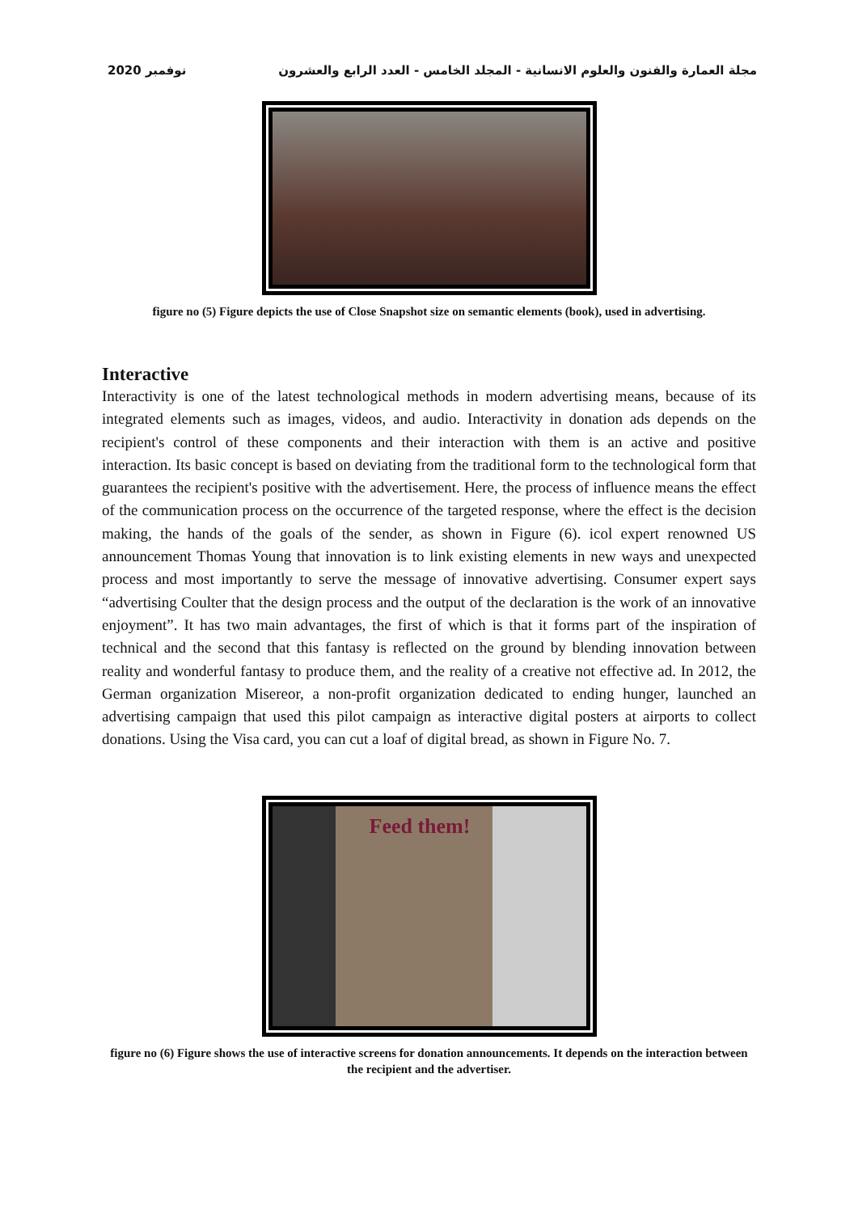2020 نوفمبر مجلة العمارة والفنون والعلوم الانسانية - المجلد الخامس - العدد الرابع والعشرون
figure no (5) Figure depicts the use of Close Snapshot size on semantic elements (book), used in advertising.
Interactive
Interactivity is one of the latest technological methods in modern advertising means, because of its integrated elements such as images, videos, and audio. Interactivity in donation ads depends on the recipient's control of these components and their interaction with them is an active and positive interaction. Its basic concept is based on deviating from the traditional form to the technological form that guarantees the recipient's positive with the advertisement. Here, the process of influence means the effect of the communication process on the occurrence of the targeted response, where the effect is the decision making, the hands of the goals of the sender, as shown in Figure (6). icol expert renowned US announcement Thomas Young that innovation is to link existing elements in new ways and unexpected process and most importantly to serve the message of innovative advertising. Consumer expert says “advertising Coulter that the design process and the output of the declaration is the work of an innovative enjoyment”. It has two main advantages, the first of which is that it forms part of the inspiration of technical and the second that this fantasy is reflected on the ground by blending innovation between reality and wonderful fantasy to produce them, and the reality of a creative not effective ad. In 2012, the German organization Misereor, a non-profit organization dedicated to ending hunger, launched an advertising campaign that used this pilot campaign as interactive digital posters at airports to collect donations. Using the Visa card, you can cut a loaf of digital bread, as shown in Figure No. 7.
Feed them!
figure no (6) Figure shows the use of interactive screens for donation announcements. It depends on the interaction between the recipient and the advertiser.